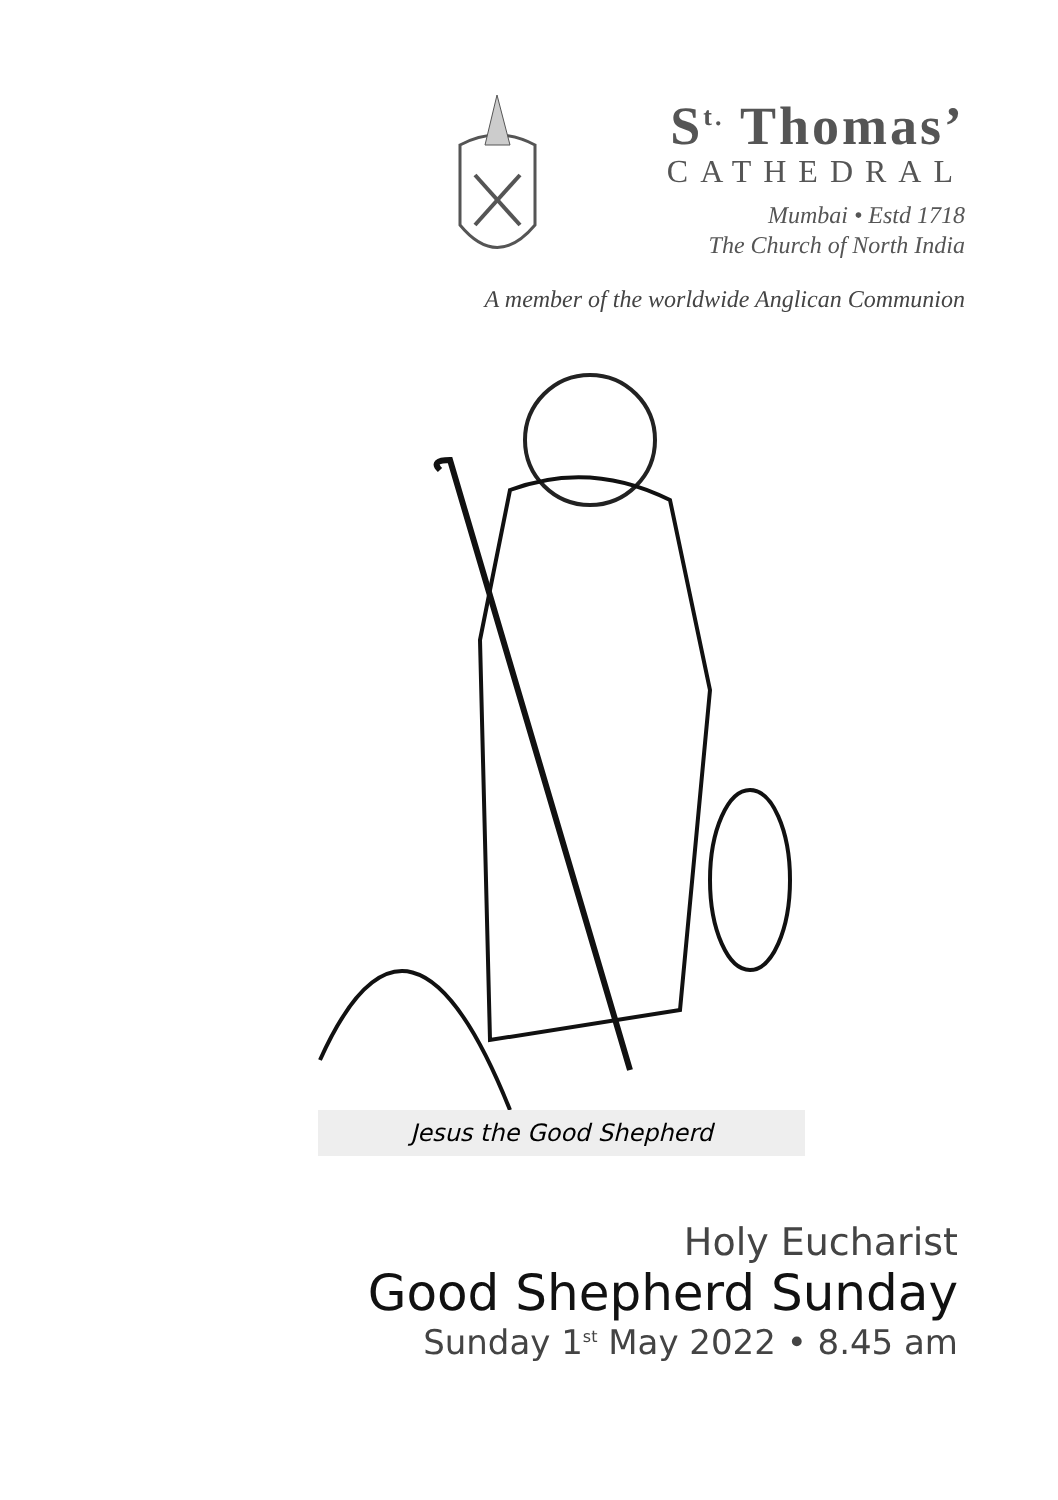S<sup>t.</sup> Thomas’
CATHEDRAL
Mumbai • Estd 1718
The Church of North India
A member of the worldwide Anglican Communion
Jesus the Good Shepherd
Holy Eucharist
Good Shepherd Sunday
Sunday 1<sup>st</sup> May 2022 • 8.45 am